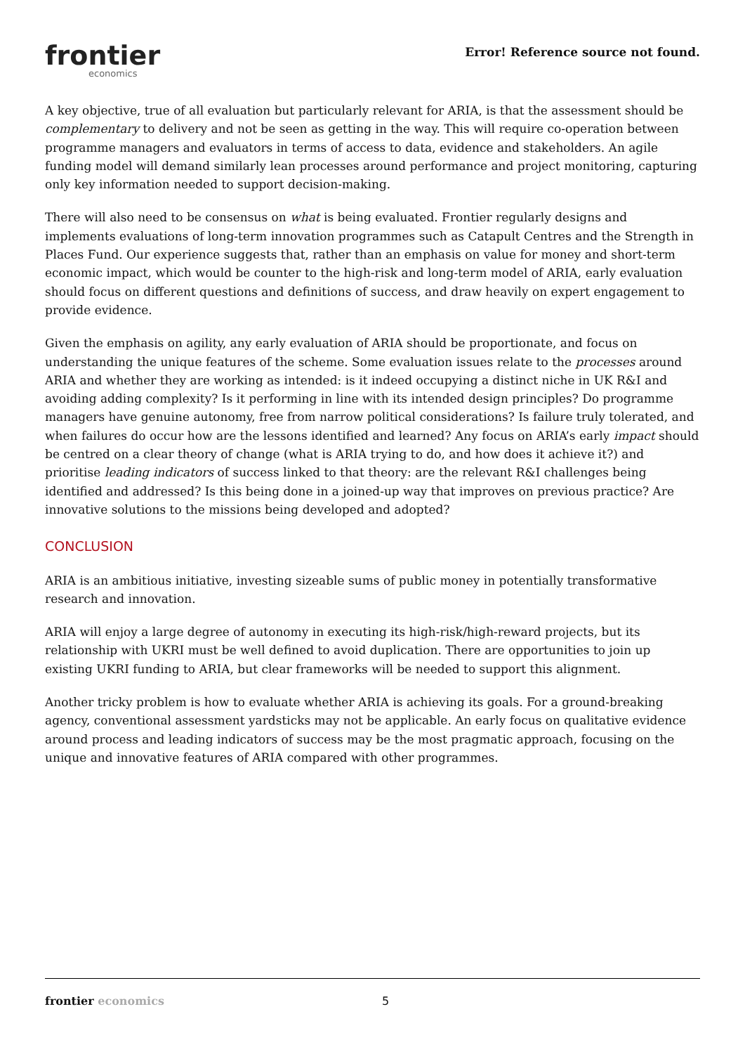frontier
economics
Error! Reference source not found.
A key objective, true of all evaluation but particularly relevant for ARIA, is that the assessment should be complementary to delivery and not be seen as getting in the way. This will require co-operation between programme managers and evaluators in terms of access to data, evidence and stakeholders. An agile funding model will demand similarly lean processes around performance and project monitoring, capturing only key information needed to support decision-making.
There will also need to be consensus on what is being evaluated. Frontier regularly designs and implements evaluations of long-term innovation programmes such as Catapult Centres and the Strength in Places Fund. Our experience suggests that, rather than an emphasis on value for money and short-term economic impact, which would be counter to the high-risk and long-term model of ARIA, early evaluation should focus on different questions and definitions of success, and draw heavily on expert engagement to provide evidence.
Given the emphasis on agility, any early evaluation of ARIA should be proportionate, and focus on understanding the unique features of the scheme. Some evaluation issues relate to the processes around ARIA and whether they are working as intended: is it indeed occupying a distinct niche in UK R&I and avoiding adding complexity? Is it performing in line with its intended design principles? Do programme managers have genuine autonomy, free from narrow political considerations? Is failure truly tolerated, and when failures do occur how are the lessons identified and learned? Any focus on ARIA’s early impact should be centred on a clear theory of change (what is ARIA trying to do, and how does it achieve it?) and prioritise leading indicators of success linked to that theory: are the relevant R&I challenges being identified and addressed? Is this being done in a joined-up way that improves on previous practice? Are innovative solutions to the missions being developed and adopted?
CONCLUSION
ARIA is an ambitious initiative, investing sizeable sums of public money in potentially transformative research and innovation.
ARIA will enjoy a large degree of autonomy in executing its high-risk/high-reward projects, but its relationship with UKRI must be well defined to avoid duplication. There are opportunities to join up existing UKRI funding to ARIA, but clear frameworks will be needed to support this alignment.
Another tricky problem is how to evaluate whether ARIA is achieving its goals. For a ground-breaking agency, conventional assessment yardsticks may not be applicable. An early focus on qualitative evidence around process and leading indicators of success may be the most pragmatic approach, focusing on the unique and innovative features of ARIA compared with other programmes.
frontier economics 5